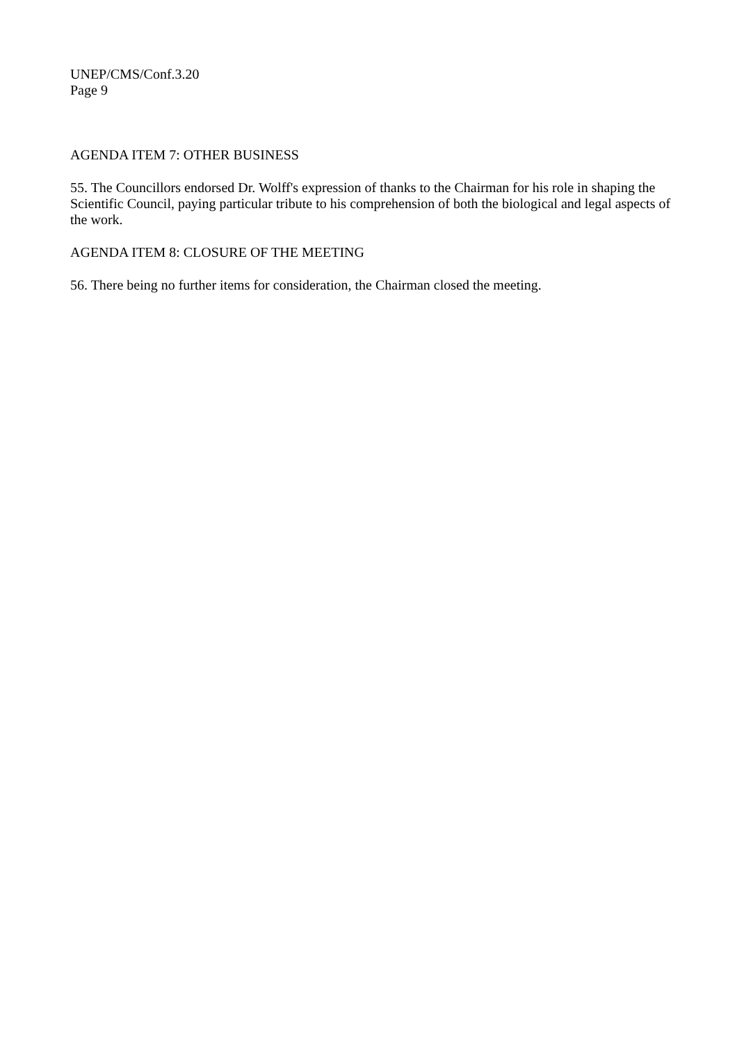UNEP/CMS/Conf.3.20
Page 9
AGENDA ITEM 7: OTHER BUSINESS
55. The Councillors endorsed Dr. Wolff's expression of thanks to the Chairman for his role in shaping the Scientific Council, paying particular tribute to his comprehension of both the biological and legal aspects of the work.
AGENDA ITEM 8: CLOSURE OF THE MEETING
56. There being no further items for consideration, the Chairman closed the meeting.